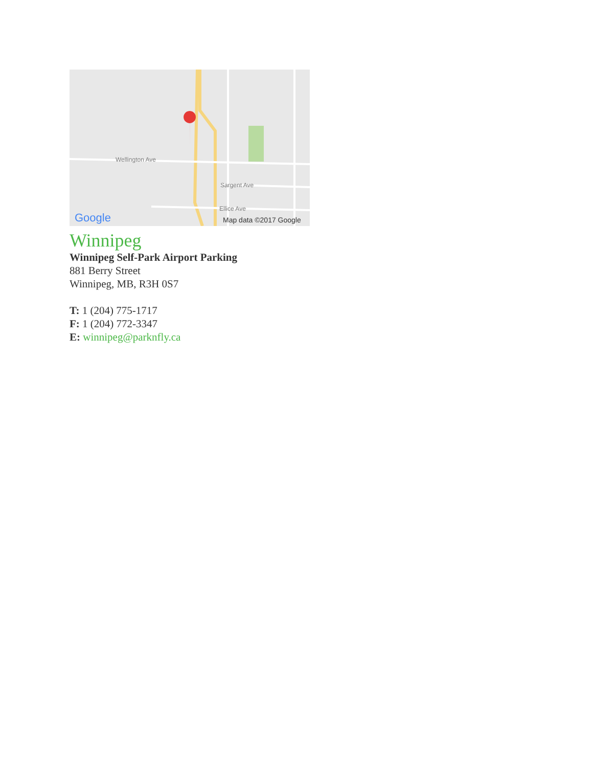Google
Map data ©2017 Google
Wellington Ave
Sargent Ave
Ellice Ave
Winnipeg
Winnipeg Self-Park Airport Parking
881 Berry Street
Winnipeg, MB, R3H 0S7
T: 1 (204) 775-1717
F: 1 (204) 772-3347
E: winnipeg@parknfly.ca